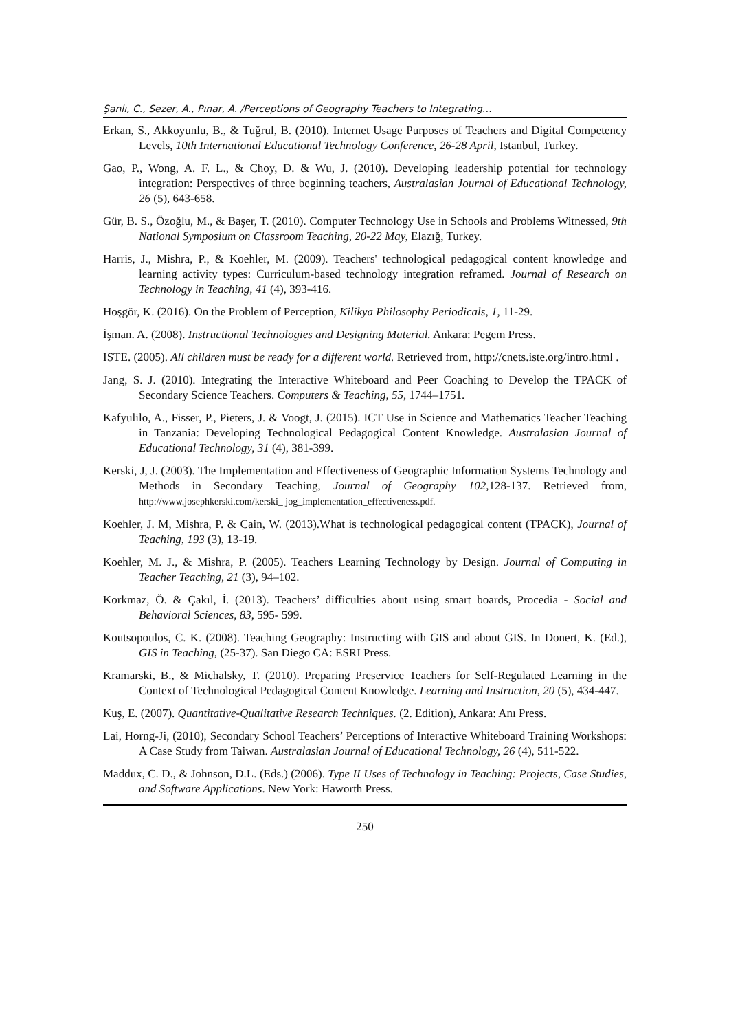Şanlı, C., Sezer, A., Pınar, A. /Perceptions of Geography Teachers to Integrating…
Erkan, S., Akkoyunlu, B., & Tuğrul, B. (2010). Internet Usage Purposes of Teachers and Digital Competency Levels, 10th International Educational Technology Conference, 26-28 April, Istanbul, Turkey.
Gao, P., Wong, A. F. L., & Choy, D. & Wu, J. (2010). Developing leadership potential for technology integration: Perspectives of three beginning teachers, Australasian Journal of Educational Technology, 26 (5), 643-658.
Gür, B. S., Özoğlu, M., & Başer, T. (2010). Computer Technology Use in Schools and Problems Witnessed, 9th National Symposium on Classroom Teaching, 20-22 May, Elazığ, Turkey.
Harris, J., Mishra, P., & Koehler, M. (2009). Teachers' technological pedagogical content knowledge and learning activity types: Curriculum-based technology integration reframed. Journal of Research on Technology in Teaching, 41 (4), 393-416.
Hoşgör, K. (2016). On the Problem of Perception, Kilikya Philosophy Periodicals, 1, 11-29.
İşman. A. (2008). Instructional Technologies and Designing Material. Ankara: Pegem Press.
ISTE. (2005). All children must be ready for a different world. Retrieved from, http://cnets.iste.org/intro.html .
Jang, S. J. (2010). Integrating the Interactive Whiteboard and Peer Coaching to Develop the TPACK of Secondary Science Teachers. Computers & Teaching, 55, 1744–1751.
Kafyulilo, A., Fisser, P., Pieters, J. & Voogt, J. (2015). ICT Use in Science and Mathematics Teacher Teaching in Tanzania: Developing Technological Pedagogical Content Knowledge. Australasian Journal of Educational Technology, 31 (4), 381-399.
Kerski, J, J. (2003). The Implementation and Effectiveness of Geographic Information Systems Technology and Methods in Secondary Teaching, Journal of Geography 102, 128-137. Retrieved from, http://www.josephkerski.com/kerski_ jog_implementation_effectiveness.pdf.
Koehler, J. M, Mishra, P. & Cain, W. (2013).What is technological pedagogical content (TPACK), Journal of Teaching, 193 (3), 13-19.
Koehler, M. J., & Mishra, P. (2005). Teachers Learning Technology by Design. Journal of Computing in Teacher Teaching, 21 (3), 94–102.
Korkmaz, Ö. & Çakıl, İ. (2013). Teachers’ difficulties about using smart boards, Procedia - Social and Behavioral Sciences, 83, 595- 599.
Koutsopoulos, C. K. (2008). Teaching Geography: Instructing with GIS and about GIS. In Donert, K. (Ed.), GIS in Teaching, (25-37). San Diego CA: ESRI Press.
Kramarski, B., & Michalsky, T. (2010). Preparing Preservice Teachers for Self-Regulated Learning in the Context of Technological Pedagogical Content Knowledge. Learning and Instruction, 20 (5), 434-447.
Kuş, E. (2007). Quantitative-Qualitative Research Techniques. (2. Edition), Ankara: Anı Press.
Lai, Horng-Ji, (2010), Secondary School Teachers’ Perceptions of Interactive Whiteboard Training Workshops: A Case Study from Taiwan. Australasian Journal of Educational Technology, 26 (4), 511-522.
Maddux, C. D., & Johnson, D.L. (Eds.) (2006). Type II Uses of Technology in Teaching: Projects, Case Studies, and Software Applications. New York: Haworth Press.
250